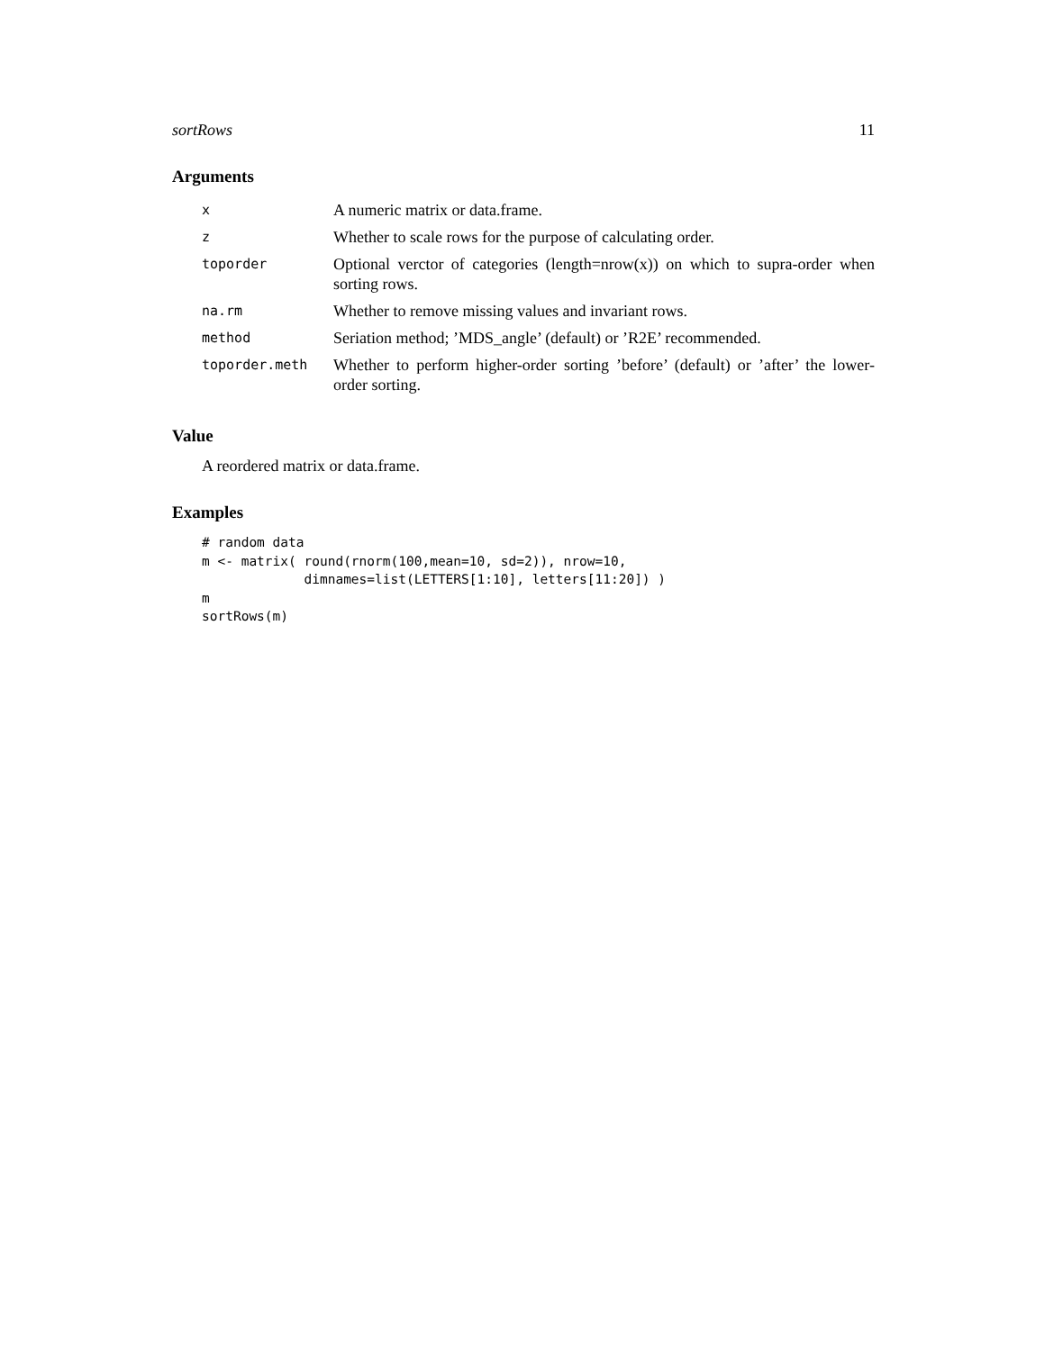sortRows 11
Arguments
| x | A numeric matrix or data.frame. |
| z | Whether to scale rows for the purpose of calculating order. |
| toporder | Optional verctor of categories (length=nrow(x)) on which to supra-order when sorting rows. |
| na.rm | Whether to remove missing values and invariant rows. |
| method | Seriation method; ’MDS_angle’ (default) or ’R2E’ recommended. |
| toporder.meth | Whether to perform higher-order sorting ’before’ (default) or ’after’ the lower-order sorting. |
Value
A reordered matrix or data.frame.
Examples
# random data
m <- matrix( round(rnorm(100,mean=10, sd=2)), nrow=10,
             dimnames=list(LETTERS[1:10], letters[11:20]) )
m
sortRows(m)